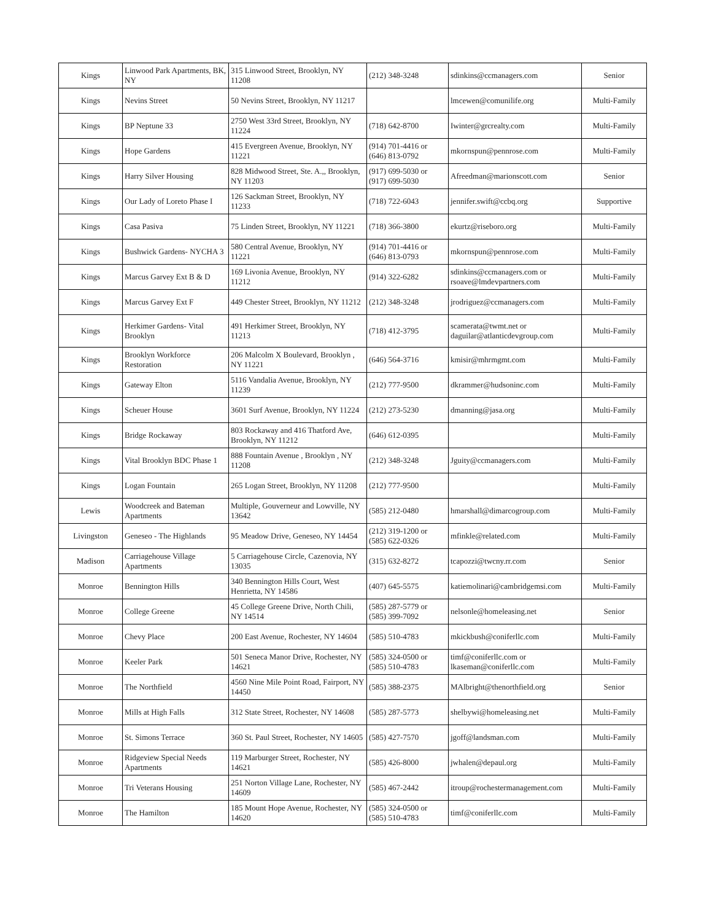| Kings | Linwood Park Apartments, BK, NY | 315 Linwood Street, Brooklyn, NY 11208 | (212) 348-3248 | sdinkins@ccmanagers.com | Senior |
| Kings | Nevins Street | 50 Nevins Street, Brooklyn, NY 11217 | | lmcewen@comunilife.org | Multi-Family |
| Kings | BP Neptune 33 | 2750 West 33rd Street, Brooklyn, NY 11224 | (718) 642-8700 | Iwinter@grcrealty.com | Multi-Family |
| Kings | Hope Gardens | 415 Evergreen Avenue, Brooklyn, NY 11221 | (914) 701-4416 or (646) 813-0792 | mkornspun@pennrose.com | Multi-Family |
| Kings | Harry Silver Housing | 828 Midwood Street, Ste. A.,, Brooklyn, NY 11203 | (917) 699-5030 or (917) 699-5030 | Afreedman@marionscott.com | Senior |
| Kings | Our Lady of Loreto Phase I | 126 Sackman Street, Brooklyn, NY 11233 | (718) 722-6043 | jennifer.swift@ccbq.org | Supportive |
| Kings | Casa Pasiva | 75 Linden Street, Brooklyn, NY 11221 | (718) 366-3800 | ekurtz@riseboro.org | Multi-Family |
| Kings | Bushwick Gardens- NYCHA 3 | 580 Central Avenue, Brooklyn, NY 11221 | (914) 701-4416 or (646) 813-0793 | mkornspun@pennrose.com | Multi-Family |
| Kings | Marcus Garvey Ext B & D | 169 Livonia Avenue, Brooklyn, NY 11212 | (914) 322-6282 | sdinkins@ccmanagers.com or rsoave@lmdevpartners.com | Multi-Family |
| Kings | Marcus Garvey Ext F | 449 Chester Street, Brooklyn, NY 11212 | (212) 348-3248 | jrodriguez@ccmanagers.com | Multi-Family |
| Kings | Herkimer Gardens- Vital Brooklyn | 491 Herkimer Street, Brooklyn, NY 11213 | (718) 412-3795 | scamerata@twmt.net or daguilar@atlanticdevgroup.com | Multi-Family |
| Kings | Brooklyn Workforce Restoration | 206 Malcolm X Boulevard, Brooklyn , NY 11221 | (646) 564-3716 | kmisir@mhrmgmt.com | Multi-Family |
| Kings | Gateway Elton | 5116 Vandalia Avenue, Brooklyn, NY 11239 | (212) 777-9500 | dkrammer@hudsoninc.com | Multi-Family |
| Kings | Scheuer House | 3601 Surf Avenue, Brooklyn, NY 11224 | (212) 273-5230 | dmanning@jasa.org | Multi-Family |
| Kings | Bridge Rockaway | 803 Rockaway and 416 Thatford Ave, Brooklyn, NY 11212 | (646) 612-0395 | | Multi-Family |
| Kings | Vital Brooklyn BDC Phase 1 | 888 Fountain Avenue , Brooklyn , NY 11208 | (212) 348-3248 | Jguity@ccmanagers.com | Multi-Family |
| Kings | Logan Fountain | 265 Logan Street, Brooklyn, NY 11208 | (212) 777-9500 | | Multi-Family |
| Lewis | Woodcreek and Bateman Apartments | Multiple, Gouverneur and Lowville, NY 13642 | (585) 212-0480 | hmarshall@dimarcogroup.com | Multi-Family |
| Livingston | Geneseo - The Highlands | 95 Meadow Drive, Geneseo, NY 14454 | (212) 319-1200 or (585) 622-0326 | mfinkle@related.com | Multi-Family |
| Madison | Carriagehouse Village Apartments | 5 Carriagehouse Circle, Cazenovia, NY 13035 | (315) 632-8272 | tcapozzi@twcny.rr.com | Senior |
| Monroe | Bennington Hills | 340 Bennington Hills Court, West Henrietta, NY 14586 | (407) 645-5575 | katiemolinari@cambridgemsi.com | Multi-Family |
| Monroe | College Greene | 45 College Greene Drive, North Chili, NY 14514 | (585) 287-5779 or (585) 399-7092 | nelsonle@homeleasing.net | Senior |
| Monroe | Chevy Place | 200 East Avenue, Rochester, NY 14604 | (585) 510-4783 | mkickbush@coniferllc.com | Multi-Family |
| Monroe | Keeler Park | 501 Seneca Manor Drive, Rochester, NY 14621 | (585) 324-0500 or (585) 510-4783 | timf@coniferllc.com or lkaseman@coniferllc.com | Multi-Family |
| Monroe | The Northfield | 4560 Nine Mile Point Road, Fairport, NY 14450 | (585) 388-2375 | MAlbright@thenorthfield.org | Senior |
| Monroe | Mills at High Falls | 312 State Street, Rochester, NY 14608 | (585) 287-5773 | shelbywi@homeleasing.net | Multi-Family |
| Monroe | St. Simons Terrace | 360 St. Paul Street, Rochester, NY 14605 | (585) 427-7570 | jgoff@landsman.com | Multi-Family |
| Monroe | Ridgeview Special Needs Apartments | 119 Marburger Street, Rochester, NY 14621 | (585) 426-8000 | jwhalen@depaul.org | Multi-Family |
| Monroe | Tri Veterans Housing | 251 Norton Village Lane, Rochester, NY 14609 | (585) 467-2442 | itroup@rochestermanagement.com | Multi-Family |
| Monroe | The Hamilton | 185 Mount Hope Avenue, Rochester, NY 14620 | (585) 324-0500 or (585) 510-4783 | timf@coniferllc.com | Multi-Family |